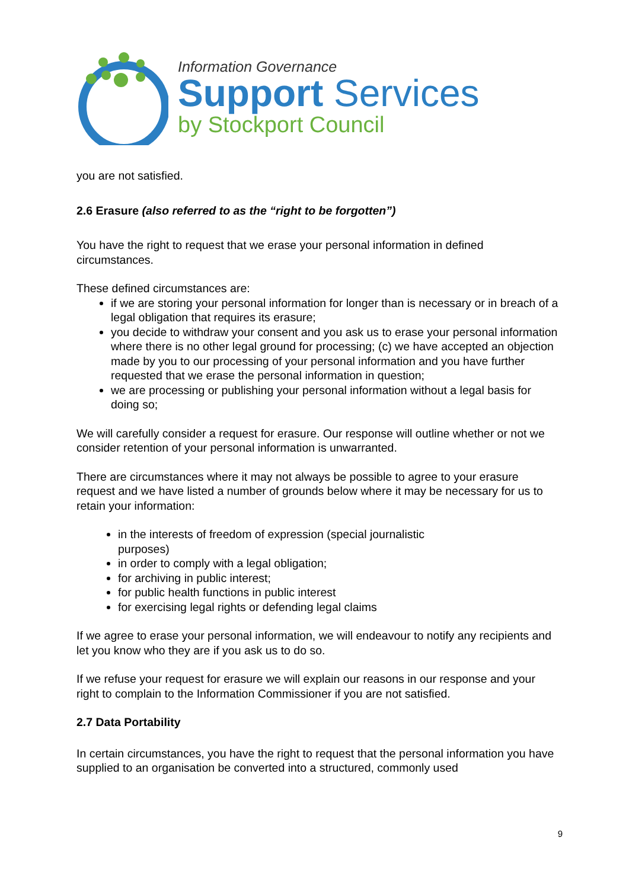Information Governance
Support Services
by Stockport Council
you are not satisfied.
2.6 Erasure (also referred to as the “right to be forgotten”)
You have the right to request that we erase your personal information in defined circumstances.
These defined circumstances are:
if we are storing your personal information for longer than is necessary or in breach of a legal obligation that requires its erasure;
you decide to withdraw your consent and you ask us to erase your personal information where there is no other legal ground for processing; (c) we have accepted an objection made by you to our processing of your personal information and you have further requested that we erase the personal information in question;
we are processing or publishing your personal information without a legal basis for doing so;
We will carefully consider a request for erasure. Our response will outline whether or not we consider retention of your personal information is unwarranted.
There are circumstances where it may not always be possible to agree to your erasure request and we have listed a number of grounds below where it may be necessary for us to retain your information:
in the interests of freedom of expression (special journalistic purposes)
in order to comply with a legal obligation;
for archiving in public interest;
for public health functions in public interest
for exercising legal rights or defending legal claims
If we agree to erase your personal information, we will endeavour to notify any recipients and let you know who they are if you ask us to do so.
If we refuse your request for erasure we will explain our reasons in our response and your right to complain to the Information Commissioner if you are not satisfied.
2.7 Data Portability
In certain circumstances, you have the right to request that the personal information you have supplied to an organisation be converted into a structured, commonly used
9